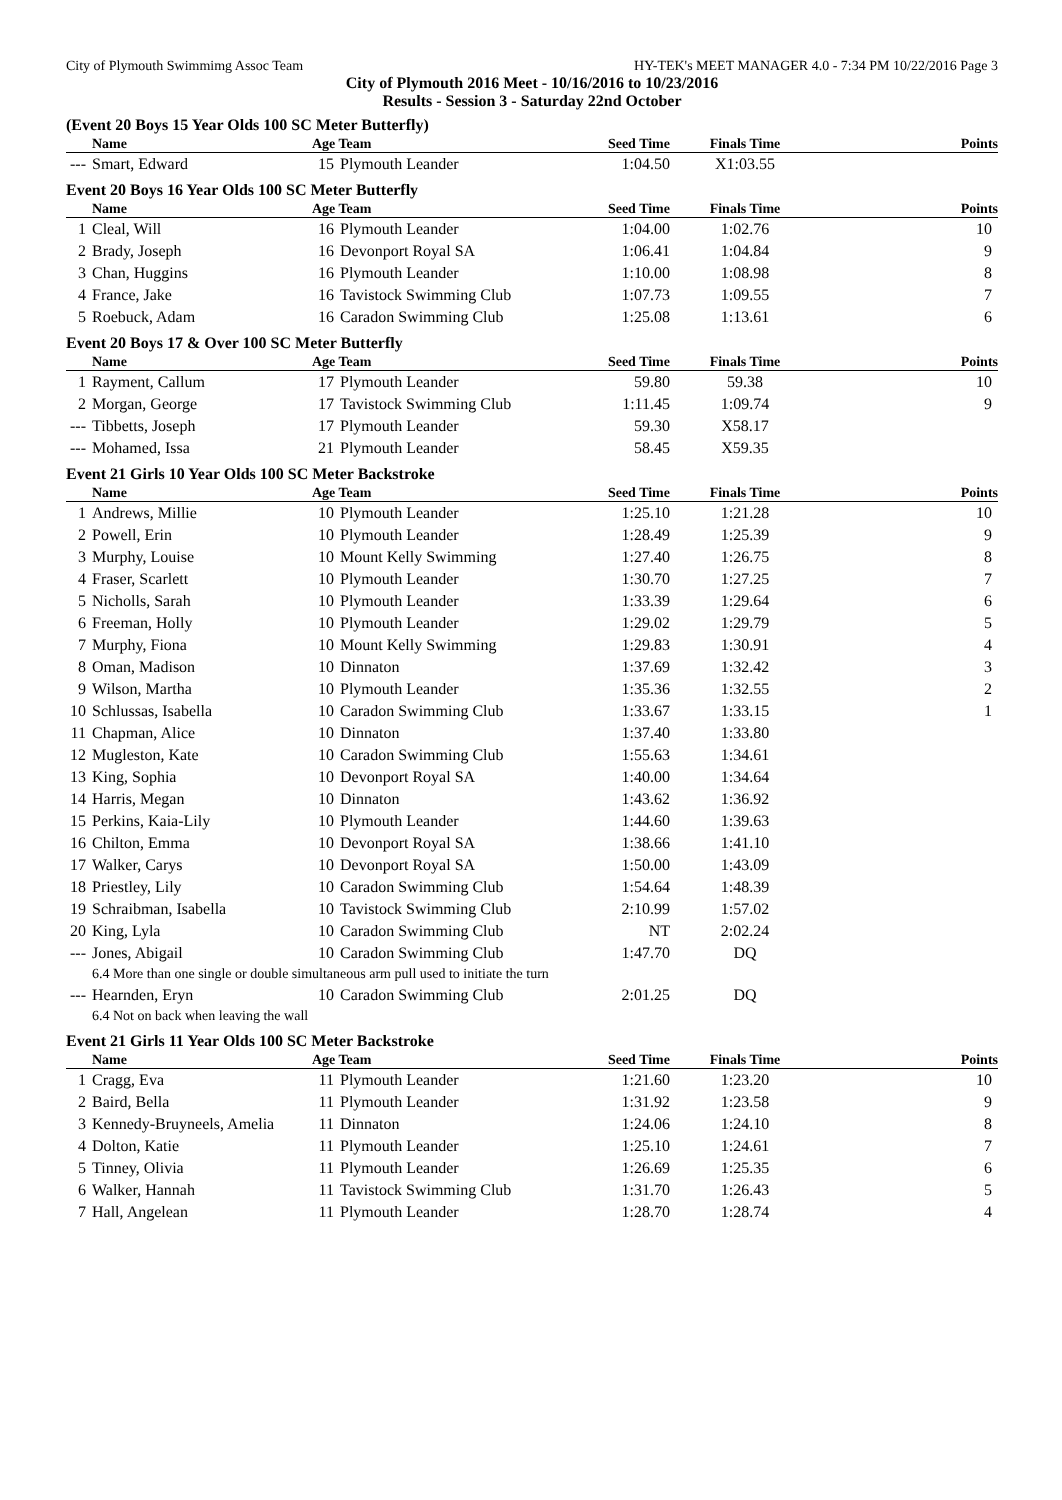City of Plymouth Swimmimg Assoc Team HY-TEK's MEET MANAGER 4.0 - 7:34 PM 10/22/2016 Page 3
City of Plymouth 2016 Meet - 10/16/2016 to 10/23/2016
Results - Session 3 - Saturday 22nd October
(Event 20 Boys 15 Year Olds 100 SC Meter Butterfly)
| | Name | Age Team | | Seed Time | Finals Time | Points |
| --- | --- | --- | --- | --- | --- | --- |
| --- | Smart, Edward | 15 | Plymouth Leander | 1:04.50 | X1:03.55 | |
Event 20 Boys 16 Year Olds 100 SC Meter Butterfly
| | Name | Age Team | | Seed Time | Finals Time | Points |
| --- | --- | --- | --- | --- | --- | --- |
| 1 | Cleal, Will | 16 | Plymouth Leander | 1:04.00 | 1:02.76 | 10 |
| 2 | Brady, Joseph | 16 | Devonport Royal SA | 1:06.41 | 1:04.84 | 9 |
| 3 | Chan, Huggins | 16 | Plymouth Leander | 1:10.00 | 1:08.98 | 8 |
| 4 | France, Jake | 16 | Tavistock Swimming Club | 1:07.73 | 1:09.55 | 7 |
| 5 | Roebuck, Adam | 16 | Caradon Swimming Club | 1:25.08 | 1:13.61 | 6 |
Event 20 Boys 17 & Over 100 SC Meter Butterfly
| | Name | Age Team | | Seed Time | Finals Time | Points |
| --- | --- | --- | --- | --- | --- | --- |
| 1 | Rayment, Callum | 17 | Plymouth Leander | 59.80 | 59.38 | 10 |
| 2 | Morgan, George | 17 | Tavistock Swimming Club | 1:11.45 | 1:09.74 | 9 |
| --- | Tibbetts, Joseph | 17 | Plymouth Leander | 59.30 | X58.17 | |
| --- | Mohamed, Issa | 21 | Plymouth Leander | 58.45 | X59.35 | |
Event 21 Girls 10 Year Olds 100 SC Meter Backstroke
| | Name | Age Team | | Seed Time | Finals Time | Points |
| --- | --- | --- | --- | --- | --- | --- |
| 1 | Andrews, Millie | 10 | Plymouth Leander | 1:25.10 | 1:21.28 | 10 |
| 2 | Powell, Erin | 10 | Plymouth Leander | 1:28.49 | 1:25.39 | 9 |
| 3 | Murphy, Louise | 10 | Mount Kelly Swimming | 1:27.40 | 1:26.75 | 8 |
| 4 | Fraser, Scarlett | 10 | Plymouth Leander | 1:30.70 | 1:27.25 | 7 |
| 5 | Nicholls, Sarah | 10 | Plymouth Leander | 1:33.39 | 1:29.64 | 6 |
| 6 | Freeman, Holly | 10 | Plymouth Leander | 1:29.02 | 1:29.79 | 5 |
| 7 | Murphy, Fiona | 10 | Mount Kelly Swimming | 1:29.83 | 1:30.91 | 4 |
| 8 | Oman, Madison | 10 | Dinnaton | 1:37.69 | 1:32.42 | 3 |
| 9 | Wilson, Martha | 10 | Plymouth Leander | 1:35.36 | 1:32.55 | 2 |
| 10 | Schlussas, Isabella | 10 | Caradon Swimming Club | 1:33.67 | 1:33.15 | 1 |
| 11 | Chapman, Alice | 10 | Dinnaton | 1:37.40 | 1:33.80 | |
| 12 | Mugleston, Kate | 10 | Caradon Swimming Club | 1:55.63 | 1:34.61 | |
| 13 | King, Sophia | 10 | Devonport Royal SA | 1:40.00 | 1:34.64 | |
| 14 | Harris, Megan | 10 | Dinnaton | 1:43.62 | 1:36.92 | |
| 15 | Perkins, Kaia-Lily | 10 | Plymouth Leander | 1:44.60 | 1:39.63 | |
| 16 | Chilton, Emma | 10 | Devonport Royal SA | 1:38.66 | 1:41.10 | |
| 17 | Walker, Carys | 10 | Devonport Royal SA | 1:50.00 | 1:43.09 | |
| 18 | Priestley, Lily | 10 | Caradon Swimming Club | 1:54.64 | 1:48.39 | |
| 19 | Schraibman, Isabella | 10 | Tavistock Swimming Club | 2:10.99 | 1:57.02 | |
| 20 | King, Lyla | 10 | Caradon Swimming Club | NT | 2:02.24 | |
| --- | Jones, Abigail | 10 | Caradon Swimming Club | 1:47.70 | DQ | |
| | 6.4 More than one single or double simultaneous arm pull used to initiate the turn | | | | | |
| --- | Hearnden, Eryn | 10 | Caradon Swimming Club | 2:01.25 | DQ | |
| | 6.4 Not on back when leaving the wall | | | | | |
Event 21 Girls 11 Year Olds 100 SC Meter Backstroke
| | Name | Age Team | | Seed Time | Finals Time | Points |
| --- | --- | --- | --- | --- | --- | --- |
| 1 | Cragg, Eva | 11 | Plymouth Leander | 1:21.60 | 1:23.20 | 10 |
| 2 | Baird, Bella | 11 | Plymouth Leander | 1:31.92 | 1:23.58 | 9 |
| 3 | Kennedy-Bruyneels, Amelia | 11 | Dinnaton | 1:24.06 | 1:24.10 | 8 |
| 4 | Dolton, Katie | 11 | Plymouth Leander | 1:25.10 | 1:24.61 | 7 |
| 5 | Tinney, Olivia | 11 | Plymouth Leander | 1:26.69 | 1:25.35 | 6 |
| 6 | Walker, Hannah | 11 | Tavistock Swimming Club | 1:31.70 | 1:26.43 | 5 |
| 7 | Hall, Angelean | 11 | Plymouth Leander | 1:28.70 | 1:28.74 | 4 |